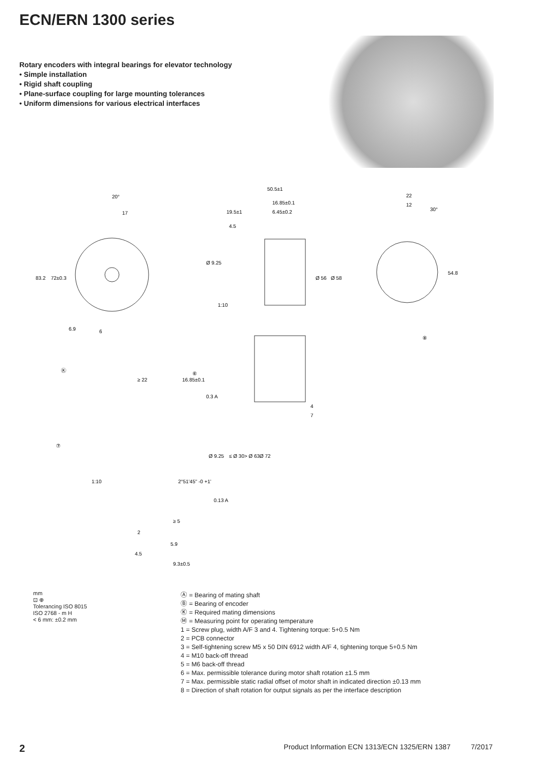ECN/ERN 1300 series
Rotary encoders with integral bearings for elevator technology
• Simple installation
• Rigid shaft coupling
• Plane-surface coupling for large mounting tolerances
• Uniform dimensions for various electrical interfaces
83.2
72±0.3
20°
17
6.9
6
50.5±1
16.85±0.1
19.5±1
6.45±0.2
4.5
Ø 56
Ø 58
Ø 9.25
1:10
22
12
30°
54.8
⑧
4
7
Ⓚ
⑥
≥ 22
16.85±0.1
0.3 A
⑦
1:10
≤ Ø 30
> Ø 63
Ø 72
Ø 9.25
2°51'45" -0 +1'
0.13 A
≥ 5
2
5.9
4.5
9.3±0.5
mm
⊡ ⊕
Tolerancing ISO 8015
ISO 2768 - m H
< 6 mm: ±0.2 mm
Ⓐ = Bearing of mating shaft
Ⓑ = Bearing of encoder
Ⓚ = Required mating dimensions
Ⓜ = Measuring point for operating temperature
1 = Screw plug, width A/F 3 and 4. Tightening torque: 5+0.5 Nm
2 = PCB connector
3 = Self-tightening screw M5 x 50 DIN 6912 width A/F 4, tightening torque 5+0.5 Nm
4 = M10 back-off thread
5 = M6 back-off thread
6 = Max. permissible tolerance during motor shaft rotation ±1.5 mm
7 = Max. permissible static radial offset of motor shaft in indicated direction ±0.13 mm
8 = Direction of shaft rotation for output signals as per the interface description
2 Product Information ECN 1313/ECN 1325/ERN 1387 7/2017